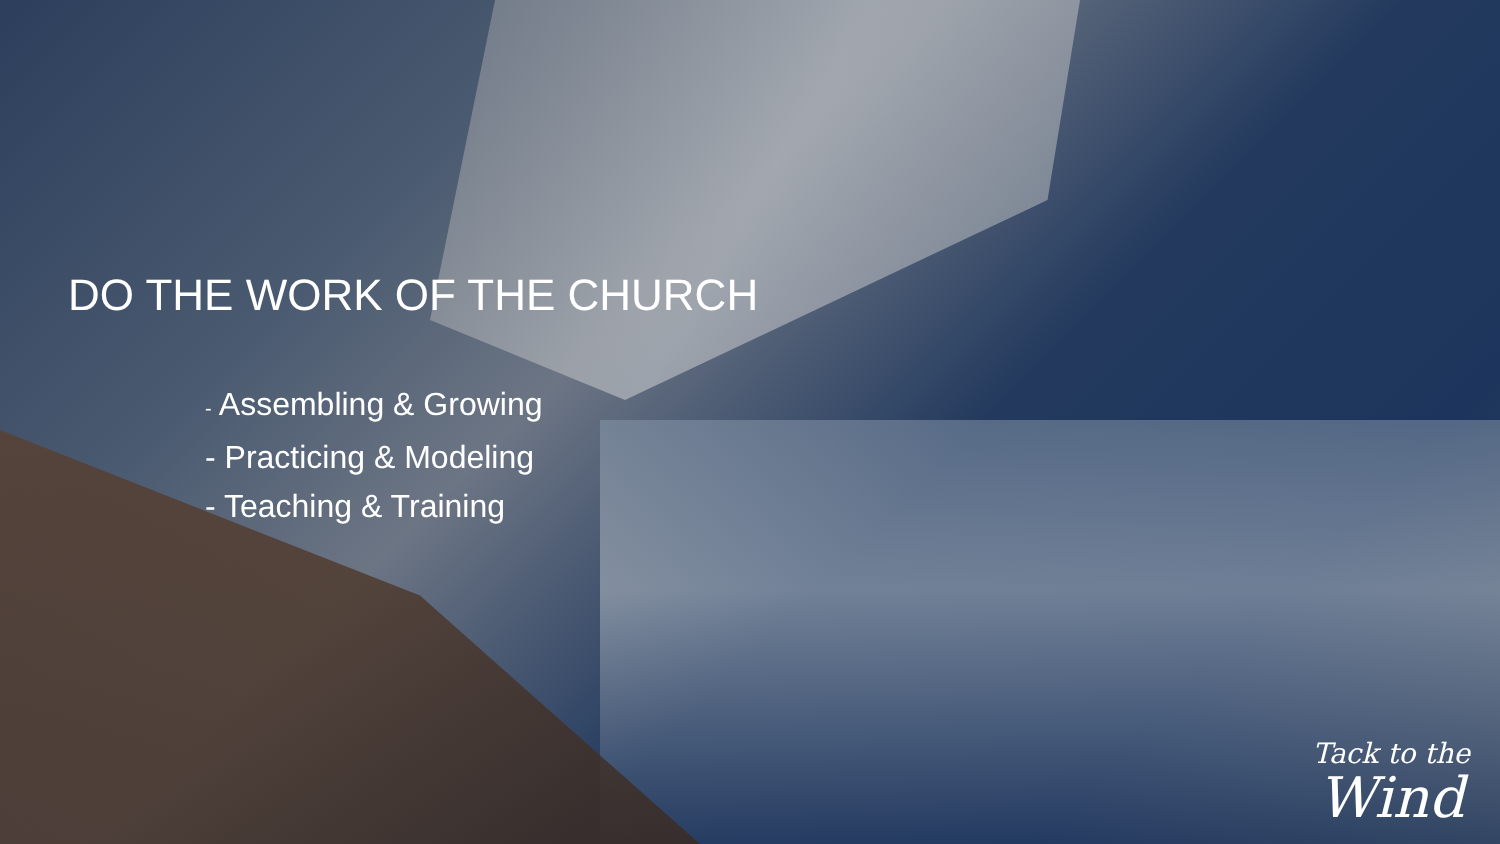DO THE WORK OF THE CHURCH
- Assembling & Growing
- Practicing & Modeling
- Teaching & Training
Tack to the
Wind